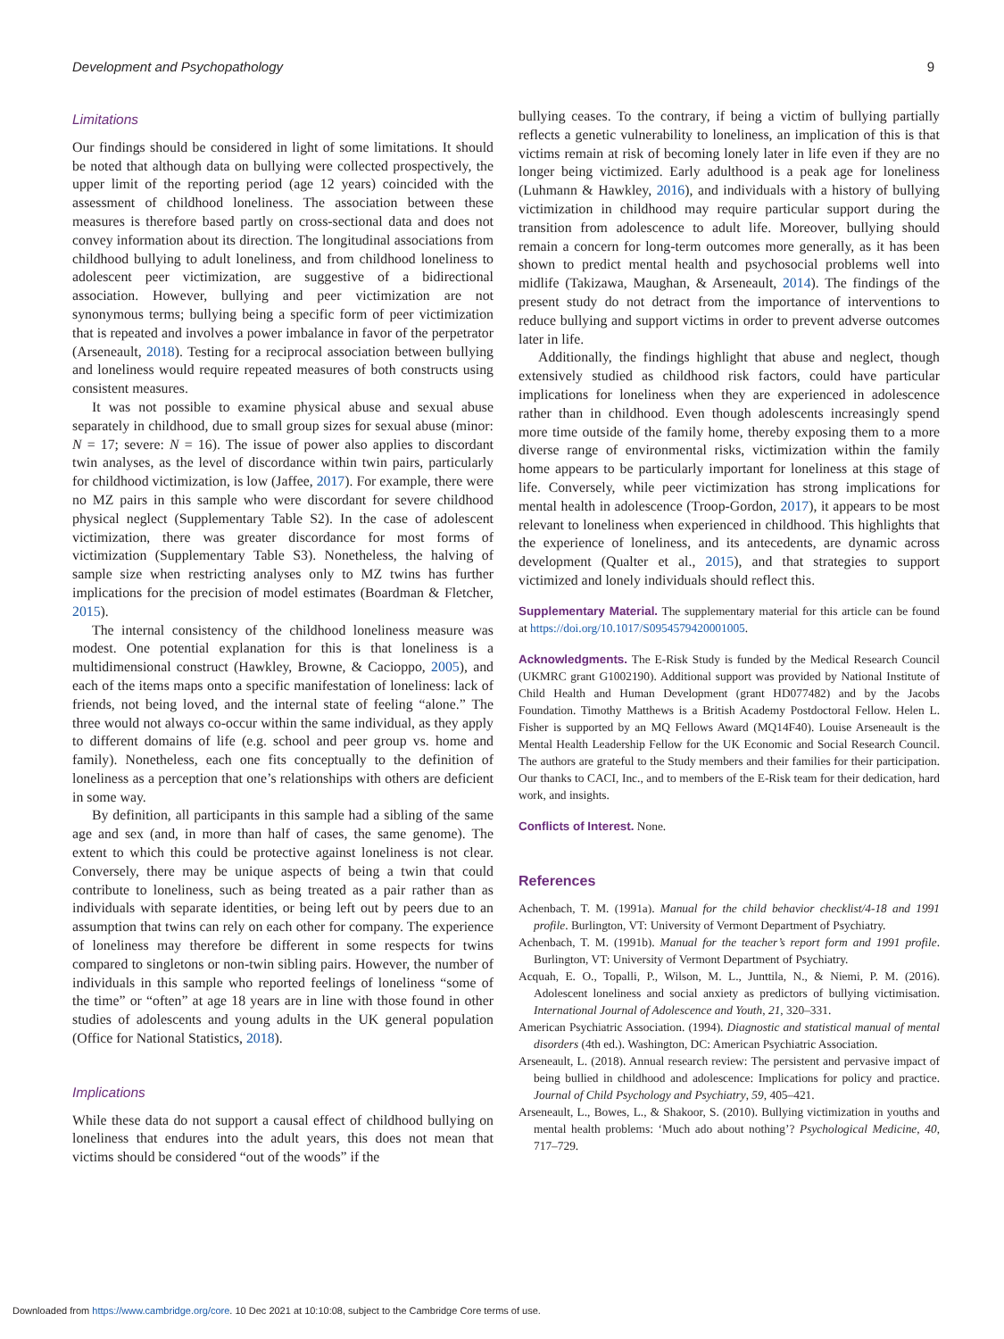Development and Psychopathology 9
Limitations
Our findings should be considered in light of some limitations. It should be noted that although data on bullying were collected prospectively, the upper limit of the reporting period (age 12 years) coincided with the assessment of childhood loneliness. The association between these measures is therefore based partly on cross-sectional data and does not convey information about its direction. The longitudinal associations from childhood bullying to adult loneliness, and from childhood loneliness to adolescent peer victimization, are suggestive of a bidirectional association. However, bullying and peer victimization are not synonymous terms; bullying being a specific form of peer victimization that is repeated and involves a power imbalance in favor of the perpetrator (Arseneault, 2018). Testing for a reciprocal association between bullying and loneliness would require repeated measures of both constructs using consistent measures.
It was not possible to examine physical abuse and sexual abuse separately in childhood, due to small group sizes for sexual abuse (minor: N = 17; severe: N = 16). The issue of power also applies to discordant twin analyses, as the level of discordance within twin pairs, particularly for childhood victimization, is low (Jaffee, 2017). For example, there were no MZ pairs in this sample who were discordant for severe childhood physical neglect (Supplementary Table S2). In the case of adolescent victimization, there was greater discordance for most forms of victimization (Supplementary Table S3). Nonetheless, the halving of sample size when restricting analyses only to MZ twins has further implications for the precision of model estimates (Boardman & Fletcher, 2015).
The internal consistency of the childhood loneliness measure was modest. One potential explanation for this is that loneliness is a multidimensional construct (Hawkley, Browne, & Cacioppo, 2005), and each of the items maps onto a specific manifestation of loneliness: lack of friends, not being loved, and the internal state of feeling “alone.” The three would not always co-occur within the same individual, as they apply to different domains of life (e.g. school and peer group vs. home and family). Nonetheless, each one fits conceptually to the definition of loneliness as a perception that one’s relationships with others are deficient in some way.
By definition, all participants in this sample had a sibling of the same age and sex (and, in more than half of cases, the same genome). The extent to which this could be protective against loneliness is not clear. Conversely, there may be unique aspects of being a twin that could contribute to loneliness, such as being treated as a pair rather than as individuals with separate identities, or being left out by peers due to an assumption that twins can rely on each other for company. The experience of loneliness may therefore be different in some respects for twins compared to singletons or non-twin sibling pairs. However, the number of individuals in this sample who reported feelings of loneliness “some of the time” or “often” at age 18 years are in line with those found in other studies of adolescents and young adults in the UK general population (Office for National Statistics, 2018).
Implications
While these data do not support a causal effect of childhood bullying on loneliness that endures into the adult years, this does not mean that victims should be considered “out of the woods” if the
bullying ceases. To the contrary, if being a victim of bullying partially reflects a genetic vulnerability to loneliness, an implication of this is that victims remain at risk of becoming lonely later in life even if they are no longer being victimized. Early adulthood is a peak age for loneliness (Luhmann & Hawkley, 2016), and individuals with a history of bullying victimization in childhood may require particular support during the transition from adolescence to adult life. Moreover, bullying should remain a concern for long-term outcomes more generally, as it has been shown to predict mental health and psychosocial problems well into midlife (Takizawa, Maughan, & Arseneault, 2014). The findings of the present study do not detract from the importance of interventions to reduce bullying and support victims in order to prevent adverse outcomes later in life.
Additionally, the findings highlight that abuse and neglect, though extensively studied as childhood risk factors, could have particular implications for loneliness when they are experienced in adolescence rather than in childhood. Even though adolescents increasingly spend more time outside of the family home, thereby exposing them to a more diverse range of environmental risks, victimization within the family home appears to be particularly important for loneliness at this stage of life. Conversely, while peer victimization has strong implications for mental health in adolescence (Troop-Gordon, 2017), it appears to be most relevant to loneliness when experienced in childhood. This highlights that the experience of loneliness, and its antecedents, are dynamic across development (Qualter et al., 2015), and that strategies to support victimized and lonely individuals should reflect this.
Supplementary Material. The supplementary material for this article can be found at https://doi.org/10.1017/S0954579420001005.
Acknowledgments. The E-Risk Study is funded by the Medical Research Council (UKMRC grant G1002190). Additional support was provided by National Institute of Child Health and Human Development (grant HD077482) and by the Jacobs Foundation. Timothy Matthews is a British Academy Postdoctoral Fellow. Helen L. Fisher is supported by an MQ Fellows Award (MQ14F40). Louise Arseneault is the Mental Health Leadership Fellow for the UK Economic and Social Research Council. The authors are grateful to the Study members and their families for their participation. Our thanks to CACI, Inc., and to members of the E-Risk team for their dedication, hard work, and insights.
Conflicts of Interest. None.
References
Achenbach, T. M. (1991a). Manual for the child behavior checklist/4-18 and 1991 profile. Burlington, VT: University of Vermont Department of Psychiatry.
Achenbach, T. M. (1991b). Manual for the teacher’s report form and 1991 profile. Burlington, VT: University of Vermont Department of Psychiatry.
Acquah, E. O., Topalli, P., Wilson, M. L., Junttila, N., & Niemi, P. M. (2016). Adolescent loneliness and social anxiety as predictors of bullying victimisation. International Journal of Adolescence and Youth, 21, 320–331.
American Psychiatric Association. (1994). Diagnostic and statistical manual of mental disorders (4th ed.). Washington, DC: American Psychiatric Association.
Arseneault, L. (2018). Annual research review: The persistent and pervasive impact of being bullied in childhood and adolescence: Implications for policy and practice. Journal of Child Psychology and Psychiatry, 59, 405–421.
Arseneault, L., Bowes, L., & Shakoor, S. (2010). Bullying victimization in youths and mental health problems: ‘Much ado about nothing’? Psychological Medicine, 40, 717–729.
Downloaded from https://www.cambridge.org/core. 10 Dec 2021 at 10:10:08, subject to the Cambridge Core terms of use.